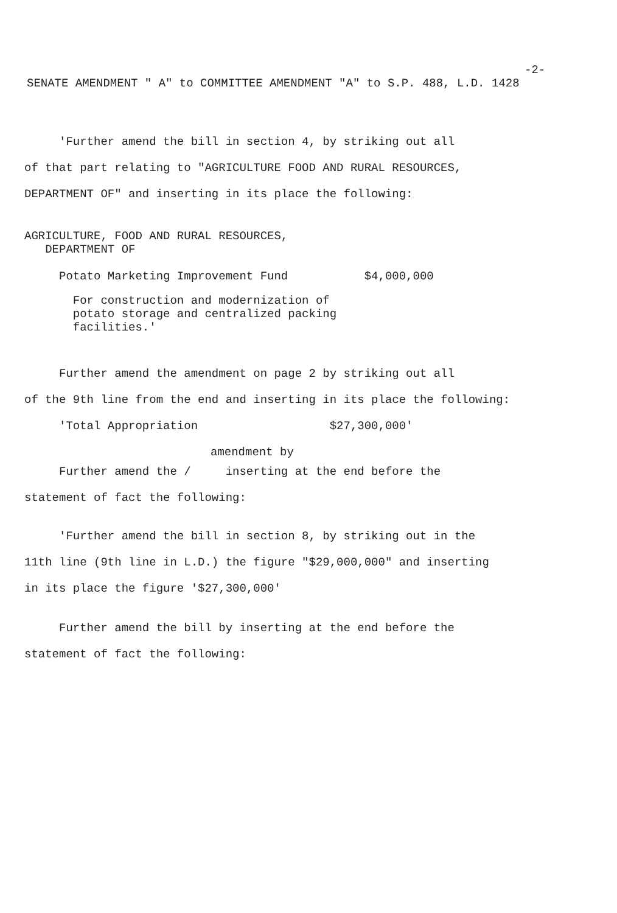-2-
SENATE AMENDMENT " A" to COMMITTEE AMENDMENT "A" to S.P. 488, L.D. 1428
'Further amend the bill in section 4, by striking out all of that part relating to "AGRICULTURE FOOD AND RURAL RESOURCES, DEPARTMENT OF" and inserting in its place the following:
AGRICULTURE, FOOD AND RURAL RESOURCES, DEPARTMENT OF
Potato Marketing Improvement Fund $4,000,000
For construction and modernization of potato storage and centralized packing facilities.'
Further amend the amendment on page 2 by striking out all of the 9th line from the end and inserting in its place the following: 'Total Appropriation $27,300,000'
amendment by
Further amend the / inserting at the end before the statement of fact the following:
'Further amend the bill in section 8, by striking out in the 11th line (9th line in L.D.) the figure "$29,000,000" and inserting in its place the figure '$27,300,000'
Further amend the bill by inserting at the end before the statement of fact the following: